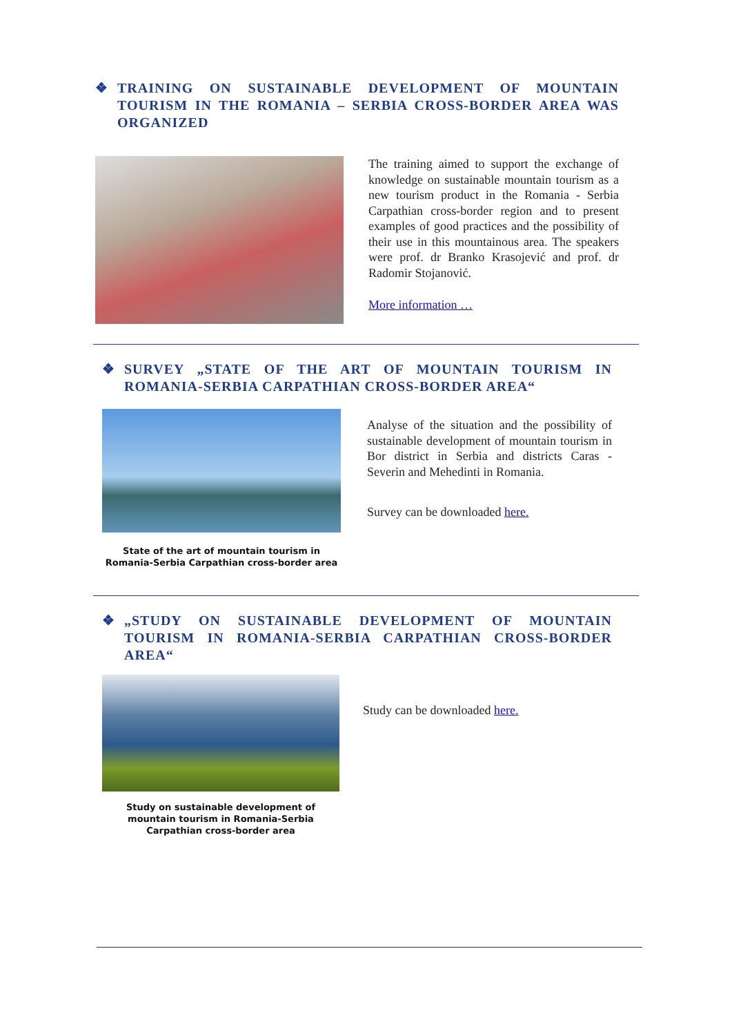❖ TRAINING ON SUSTAINABLE DEVELOPMENT OF MOUNTAIN TOURISM IN THE ROMANIA – SERBIA CROSS-BORDER AREA WAS ORGANIZED
The training aimed to support the exchange of knowledge on sustainable mountain tourism as a new tourism product in the Romania - Serbia Carpathian cross-border region and to present examples of good practices and the possibility of their use in this mountainous area. The speakers were prof. dr Branko Krasojević and prof. dr Radomir Stojanović.
More information …
❖ SURVEY „STATE OF THE ART OF MOUNTAIN TOURISM IN ROMANIA-SERBIA CARPATHIAN CROSS-BORDER AREA“
State of the art of mountain tourism in Romania-Serbia Carpathian cross-border area
Analyse of the situation and the possibility of sustainable development of mountain tourism in Bor district in Serbia and districts Caras - Severin and Mehedinti in Romania.
Survey can be downloaded here.
❖ „STUDY ON SUSTAINABLE DEVELOPMENT OF MOUNTAIN TOURISM IN ROMANIA-SERBIA CARPATHIAN CROSS-BORDER AREA“
Study on sustainable development of mountain tourism in Romania-Serbia
Carpathian cross-border area
Study can be downloaded here.